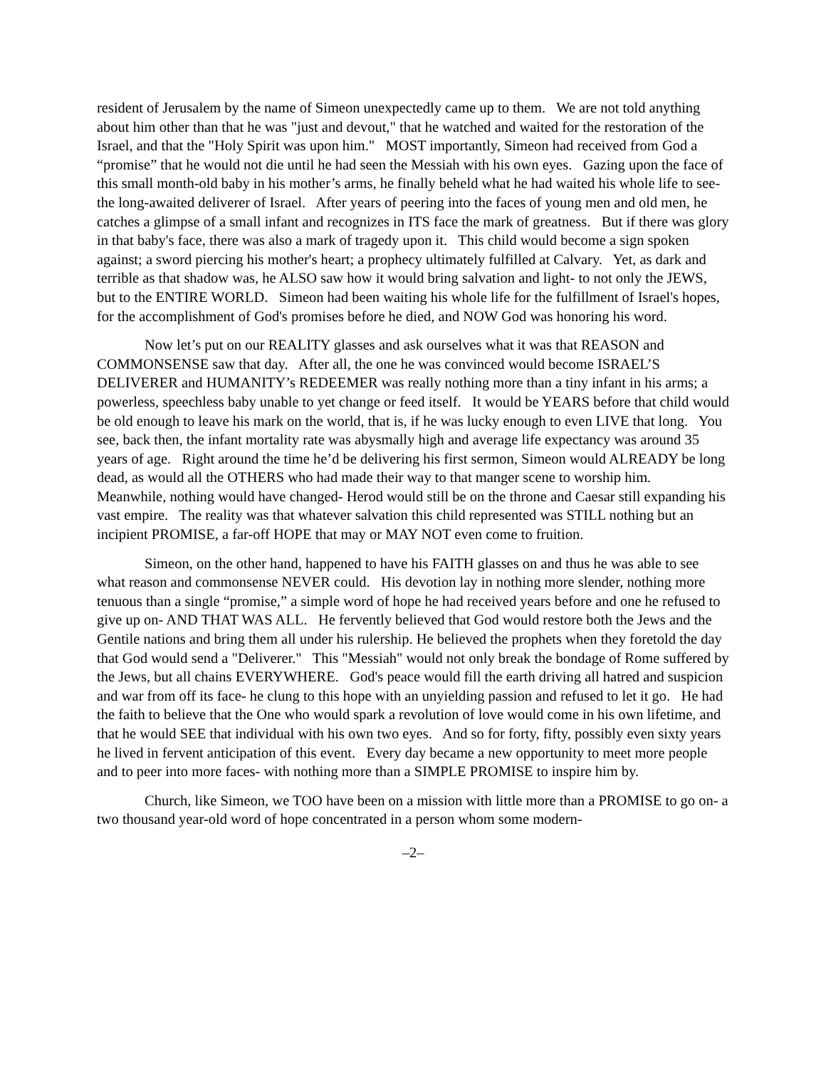resident of Jerusalem by the name of Simeon unexpectedly came up to them. We are not told anything about him other than that he was "just and devout," that he watched and waited for the restoration of the Israel, and that the "Holy Spirit was upon him." MOST importantly, Simeon had received from God a “promise” that he would not die until he had seen the Messiah with his own eyes. Gazing upon the face of this small month-old baby in his mother’s arms, he finally beheld what he had waited his whole life to see- the long-awaited deliverer of Israel. After years of peering into the faces of young men and old men, he catches a glimpse of a small infant and recognizes in ITS face the mark of greatness. But if there was glory in that baby's face, there was also a mark of tragedy upon it. This child would become a sign spoken against; a sword piercing his mother's heart; a prophecy ultimately fulfilled at Calvary. Yet, as dark and terrible as that shadow was, he ALSO saw how it would bring salvation and light- to not only the JEWS, but to the ENTIRE WORLD. Simeon had been waiting his whole life for the fulfillment of Israel's hopes, for the accomplishment of God's promises before he died, and NOW God was honoring his word.
Now let’s put on our REALITY glasses and ask ourselves what it was that REASON and COMMONSENSE saw that day. After all, the one he was convinced would become ISRAEL’S DELIVERER and HUMANITY’s REDEEMER was really nothing more than a tiny infant in his arms; a powerless, speechless baby unable to yet change or feed itself. It would be YEARS before that child would be old enough to leave his mark on the world, that is, if he was lucky enough to even LIVE that long. You see, back then, the infant mortality rate was abysmally high and average life expectancy was around 35 years of age. Right around the time he’d be delivering his first sermon, Simeon would ALREADY be long dead, as would all the OTHERS who had made their way to that manger scene to worship him. Meanwhile, nothing would have changed- Herod would still be on the throne and Caesar still expanding his vast empire. The reality was that whatever salvation this child represented was STILL nothing but an incipient PROMISE, a far-off HOPE that may or MAY NOT even come to fruition.
Simeon, on the other hand, happened to have his FAITH glasses on and thus he was able to see what reason and commonsense NEVER could. His devotion lay in nothing more slender, nothing more tenuous than a single “promise,” a simple word of hope he had received years before and one he refused to give up on- AND THAT WAS ALL. He fervently believed that God would restore both the Jews and the Gentile nations and bring them all under his rulership. He believed the prophets when they foretold the day that God would send a "Deliverer." This "Messiah" would not only break the bondage of Rome suffered by the Jews, but all chains EVERYWHERE. God's peace would fill the earth driving all hatred and suspicion and war from off its face- he clung to this hope with an unyielding passion and refused to let it go. He had the faith to believe that the One who would spark a revolution of love would come in his own lifetime, and that he would SEE that individual with his own two eyes. And so for forty, fifty, possibly even sixty years he lived in fervent anticipation of this event. Every day became a new opportunity to meet more people and to peer into more faces- with nothing more than a SIMPLE PROMISE to inspire him by.
Church, like Simeon, we TOO have been on a mission with little more than a PROMISE to go on- a two thousand year-old word of hope concentrated in a person whom some modern-
–2–